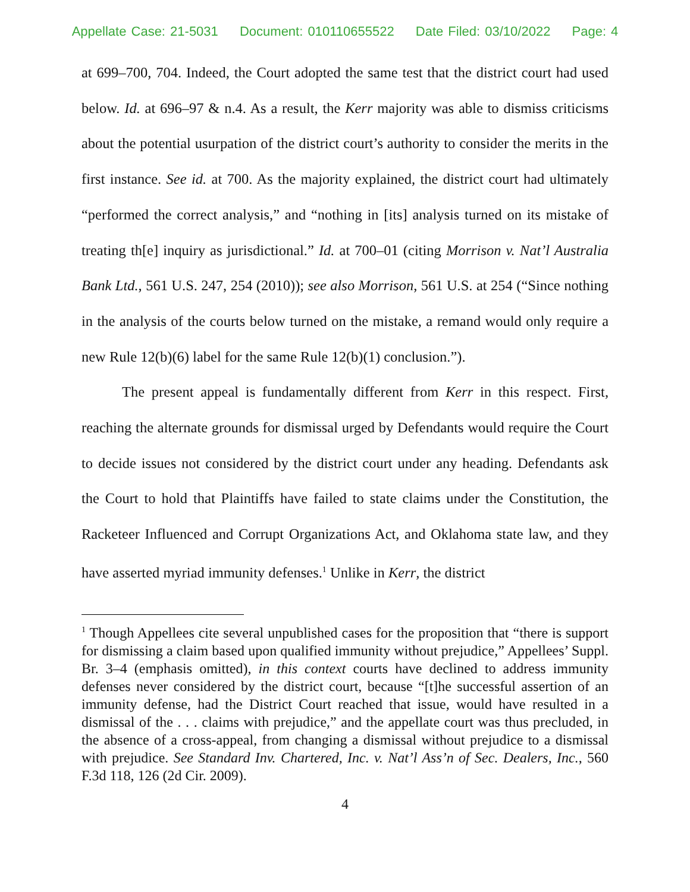Appellate Case: 21-5031 Document: 010110655522 Date Filed: 03/10/2022 Page: 4
at 699–700, 704. Indeed, the Court adopted the same test that the district court had used below. Id. at 696–97 & n.4. As a result, the Kerr majority was able to dismiss criticisms about the potential usurpation of the district court’s authority to consider the merits in the first instance. See id. at 700. As the majority explained, the district court had ultimately “performed the correct analysis,” and “nothing in [its] analysis turned on its mistake of treating th[e] inquiry as jurisdictional.” Id. at 700–01 (citing Morrison v. Nat’l Australia Bank Ltd., 561 U.S. 247, 254 (2010)); see also Morrison, 561 U.S. at 254 (“Since nothing in the analysis of the courts below turned on the mistake, a remand would only require a new Rule 12(b)(6) label for the same Rule 12(b)(1) conclusion.”).
The present appeal is fundamentally different from Kerr in this respect. First, reaching the alternate grounds for dismissal urged by Defendants would require the Court to decide issues not considered by the district court under any heading. Defendants ask the Court to hold that Plaintiffs have failed to state claims under the Constitution, the Racketeer Influenced and Corrupt Organizations Act, and Oklahoma state law, and they have asserted myriad immunity defenses.<sup>1</sup> Unlike in Kerr, the district
<sup>1</sup> Though Appellees cite several unpublished cases for the proposition that “there is support for dismissing a claim based upon qualified immunity without prejudice,” Appellees’ Suppl. Br. 3–4 (emphasis omitted), in this context courts have declined to address immunity defenses never considered by the district court, because “[t]he successful assertion of an immunity defense, had the District Court reached that issue, would have resulted in a dismissal of the . . . claims with prejudice,” and the appellate court was thus precluded, in the absence of a cross-appeal, from changing a dismissal without prejudice to a dismissal with prejudice. See Standard Inv. Chartered, Inc. v. Nat’l Ass’n of Sec. Dealers, Inc., 560 F.3d 118, 126 (2d Cir. 2009).
4